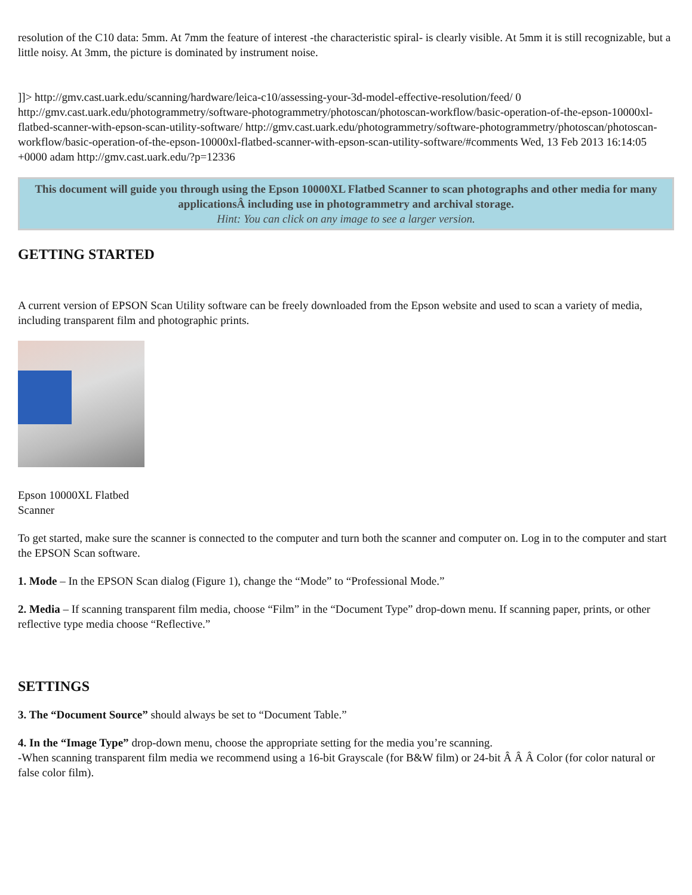resolution of the C10 data: 5mm. At 7mm the feature of interest -the characteristic spiral- is clearly visible. At 5mm it is still recognizable, but a little noisy. At 3mm, the picture is dominated by instrument noise.
]]> http://gmv.cast.uark.edu/scanning/hardware/leica-c10/assessing-your-3d-model-effective-resolution/feed/ 0 http://gmv.cast.uark.edu/photogrammetry/software-photogrammetry/photoscan/photoscan-workflow/basic-operation-of-the-epson-10000xl-flatbed-scanner-with-epson-scan-utility-software/ http://gmv.cast.uark.edu/photogrammetry/software-photogrammetry/photoscan/photoscan-workflow/basic-operation-of-the-epson-10000xl-flatbed-scanner-with-epson-scan-utility-software/#comments Wed, 13 Feb 2013 16:14:05 +0000 adam http://gmv.cast.uark.edu/?p=12336
This document will guide you through using the Epson 10000XL Flatbed Scanner to scan photographs and other media for many applicationsÂ including use in photogrammetry and archival storage.
Hint: You can click on any image to see a larger version.
GETTING STARTED
A current version of EPSON Scan Utility software can be freely downloaded from the Epson website and used to scan a variety of media, including transparent film and photographic prints.
Epson 10000XL Flatbed
Scanner
To get started, make sure the scanner is connected to the computer and turn both the scanner and computer on. Log in to the computer and start the EPSON Scan software.
1. Mode – In the EPSON Scan dialog (Figure 1), change the “Mode” to “Professional Mode.”
2. Media – If scanning transparent film media, choose “Film” in the “Document Type” drop-down menu. If scanning paper, prints, or other reflective type media choose “Reflective.”
SETTINGS
3. The “Document Source” should always be set to “Document Table.”
4. In the “Image Type” drop-down menu, choose the appropriate setting for the media you’re scanning.
-When scanning transparent film media we recommend using a 16-bit Grayscale (for B&W film) or 24-bit Â Â Â Color (for color natural or false color film).